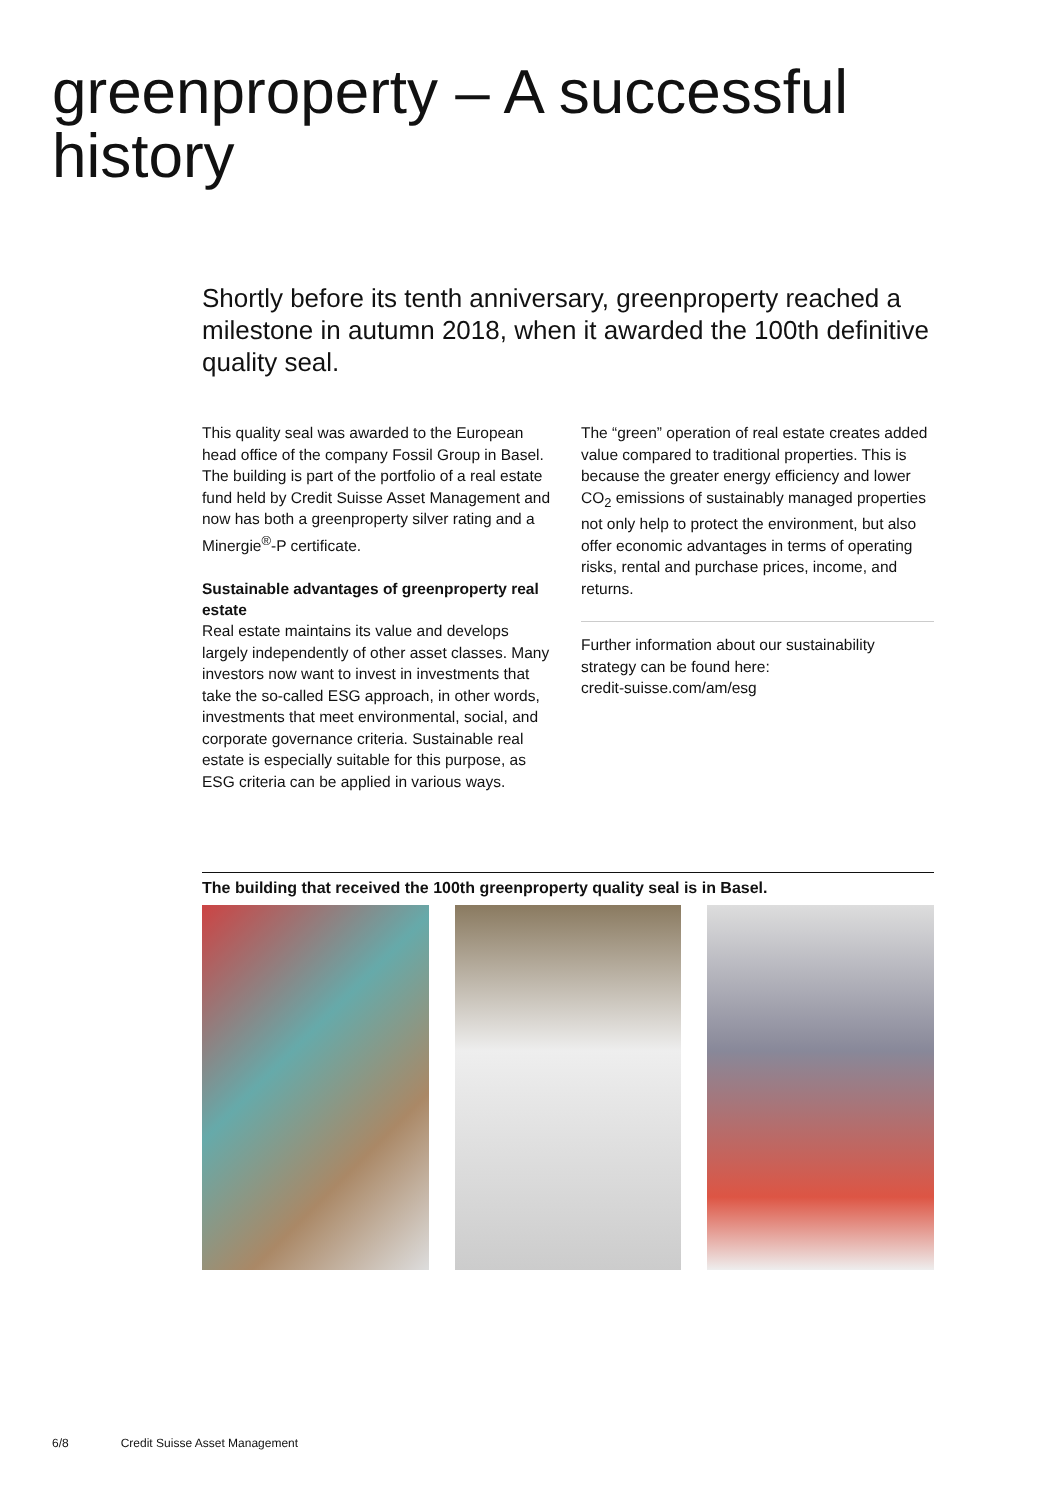greenproperty – A successful history
Shortly before its tenth anniversary, greenproperty reached a milestone in autumn 2018, when it awarded the 100th definitive quality seal.
This quality seal was awarded to the European head office of the company Fossil Group in Basel. The building is part of the portfolio of a real estate fund held by Credit Suisse Asset Management and now has both a greenproperty silver rating and a Minergie<sup>®</sup>-P certificate.
Sustainable advantages of greenproperty real estate
Real estate maintains its value and develops largely independently of other asset classes. Many investors now want to invest in investments that take the so-called ESG approach, in other words, investments that meet environmental, social, and corporate governance criteria. Sustainable real estate is especially suitable for this purpose, as ESG criteria can be applied in various ways.
The “green” operation of real estate creates added value compared to traditional properties. This is because the greater energy efficiency and lower CO<sub>2</sub> emissions of sustainably managed properties not only help to protect the environment, but also offer economic advantages in terms of operating risks, rental and purchase prices, income, and returns.
Further information about our sustainability strategy can be found here:
credit-suisse.com/am/esg
The building that received the 100th greenproperty quality seal is in Basel.
6/8 Credit Suisse Asset Management